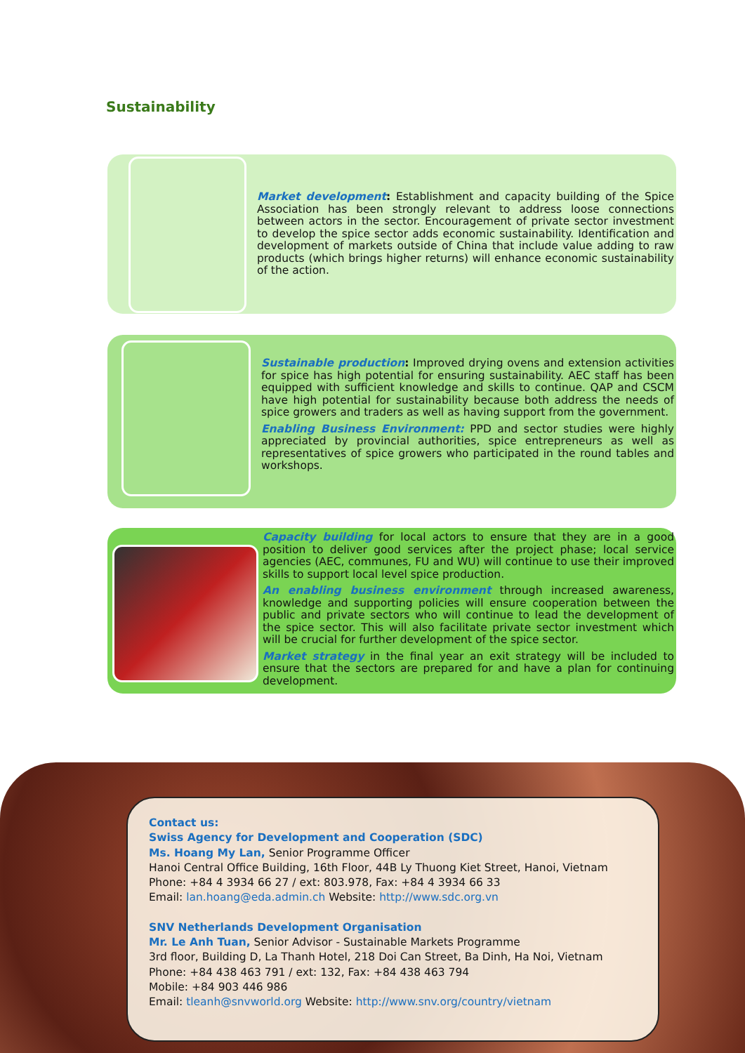Sustainability
Market development: Establishment and capacity building of the Spice Association has been strongly relevant to address loose connections between actors in the sector. Encouragement of private sector investment to develop the spice sector adds economic sustainability. Identification and development of markets outside of China that include value adding to raw products (which brings higher returns) will enhance economic sustainability of the action.
Sustainable production: Improved drying ovens and extension activities for spice has high potential for ensuring sustainability. AEC staff has been equipped with sufficient knowledge and skills to continue. QAP and CSCM have high potential for sustainability because both address the needs of spice growers and traders as well as having support from the government.
Enabling Business Environment: PPD and sector studies were highly appreciated by provincial authorities, spice entrepreneurs as well as representatives of spice growers who participated in the round tables and workshops.
Capacity building for local actors to ensure that they are in a good position to deliver good services after the project phase; local service agencies (AEC, communes, FU and WU) will continue to use their improved skills to support local level spice production.
An enabling business environment through increased awareness, knowledge and supporting policies will ensure cooperation between the public and private sectors who will continue to lead the development of the spice sector. This will also facilitate private sector investment which will be crucial for further development of the spice sector.
Market strategy in the final year an exit strategy will be included to ensure that the sectors are prepared for and have a plan for continuing development.
Contact us:
Swiss Agency for Development and Cooperation (SDC)
Ms. Hoang My Lan, Senior Programme Officer
Hanoi Central Office Building, 16th Floor, 44B Ly Thuong Kiet Street, Hanoi, Vietnam
Phone: +84 4 3934 66 27 / ext: 803.978, Fax: +84 4 3934 66 33
Email: lan.hoang@eda.admin.ch Website: http://www.sdc.org.vn
SNV Netherlands Development Organisation
Mr. Le Anh Tuan, Senior Advisor - Sustainable Markets Programme
3rd floor, Building D, La Thanh Hotel, 218 Doi Can Street, Ba Dinh, Ha Noi, Vietnam
Phone: +84 438 463 791 / ext: 132, Fax: +84 438 463 794
Mobile: +84 903 446 986
Email: tleanh@snvworld.org Website: http://www.snv.org/country/vietnam